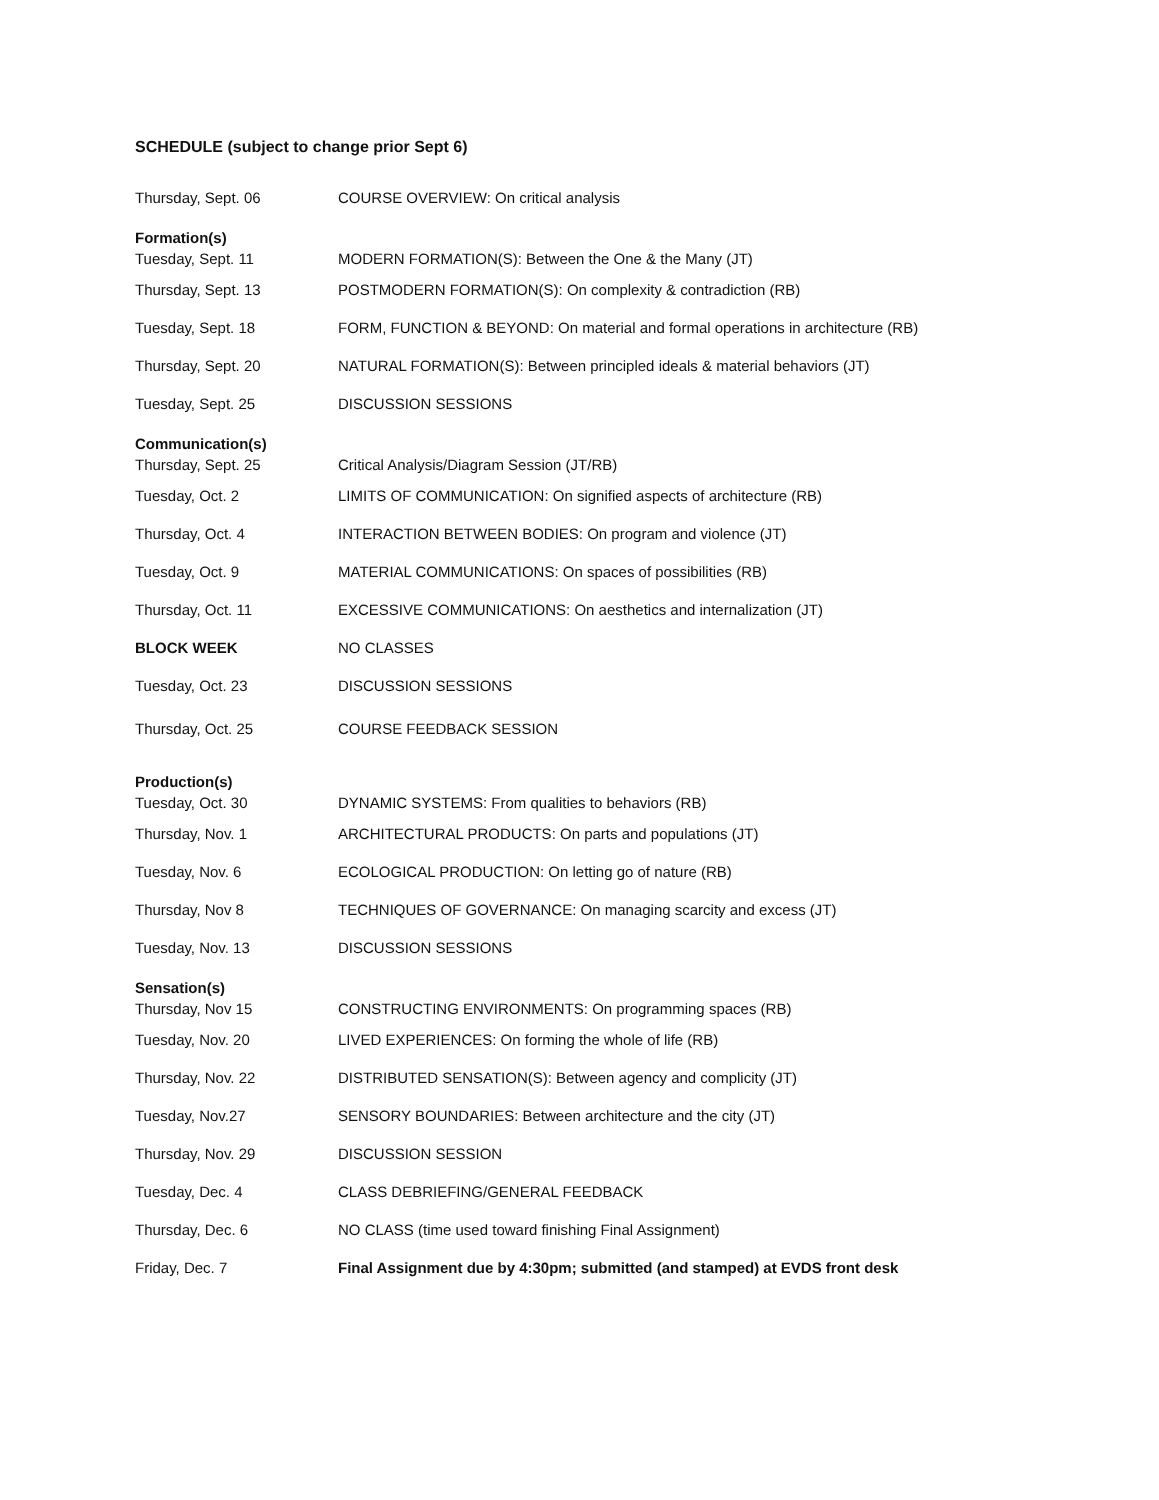SCHEDULE (subject to change prior Sept 6)
| Thursday, Sept. 06 | COURSE OVERVIEW: On critical analysis |
| Formation(s) | |
| Tuesday, Sept. 11 | MODERN FORMATION(S): Between the One & the Many (JT) |
| Thursday, Sept. 13 | POSTMODERN FORMATION(S): On complexity & contradiction (RB) |
| Tuesday, Sept. 18 | FORM, FUNCTION & BEYOND: On material and formal operations in architecture (RB) |
| Thursday, Sept. 20 | NATURAL FORMATION(S): Between principled ideals & material behaviors (JT) |
| Tuesday, Sept. 25 | DISCUSSION SESSIONS |
| Communication(s) | |
| Thursday, Sept. 25 | Critical Analysis/Diagram Session (JT/RB) |
| Tuesday, Oct. 2 | LIMITS OF COMMUNICATION: On signified aspects of architecture (RB) |
| Thursday, Oct. 4 | INTERACTION BETWEEN BODIES: On program and violence (JT) |
| Tuesday, Oct. 9 | MATERIAL COMMUNICATIONS: On spaces of possibilities (RB) |
| Thursday, Oct. 11 | EXCESSIVE COMMUNICATIONS: On aesthetics and internalization (JT) |
| BLOCK WEEK | NO CLASSES |
| Tuesday, Oct. 23 | DISCUSSION SESSIONS |
| Thursday, Oct. 25 | COURSE FEEDBACK SESSION |
| Production(s) | |
| Tuesday, Oct. 30 | DYNAMIC SYSTEMS: From qualities to behaviors (RB) |
| Thursday, Nov. 1 | ARCHITECTURAL PRODUCTS: On parts and populations (JT) |
| Tuesday, Nov. 6 | ECOLOGICAL PRODUCTION: On letting go of nature (RB) |
| Thursday, Nov 8 | TECHNIQUES OF GOVERNANCE: On managing scarcity and excess (JT) |
| Tuesday, Nov. 13 | DISCUSSION SESSIONS |
| Sensation(s) | |
| Thursday, Nov 15 | CONSTRUCTING ENVIRONMENTS: On programming spaces (RB) |
| Tuesday, Nov. 20 | LIVED EXPERIENCES: On forming the whole of life (RB) |
| Thursday, Nov. 22 | DISTRIBUTED SENSATION(S): Between agency and complicity (JT) |
| Tuesday, Nov.27 | SENSORY BOUNDARIES: Between architecture and the city (JT) |
| Thursday, Nov. 29 | DISCUSSION SESSION |
| Tuesday, Dec. 4 | CLASS DEBRIEFING/GENERAL FEEDBACK |
| Thursday, Dec. 6 | NO CLASS (time used toward finishing Final Assignment) |
| Friday, Dec. 7 | Final Assignment due by 4:30pm; submitted (and stamped) at EVDS front desk |